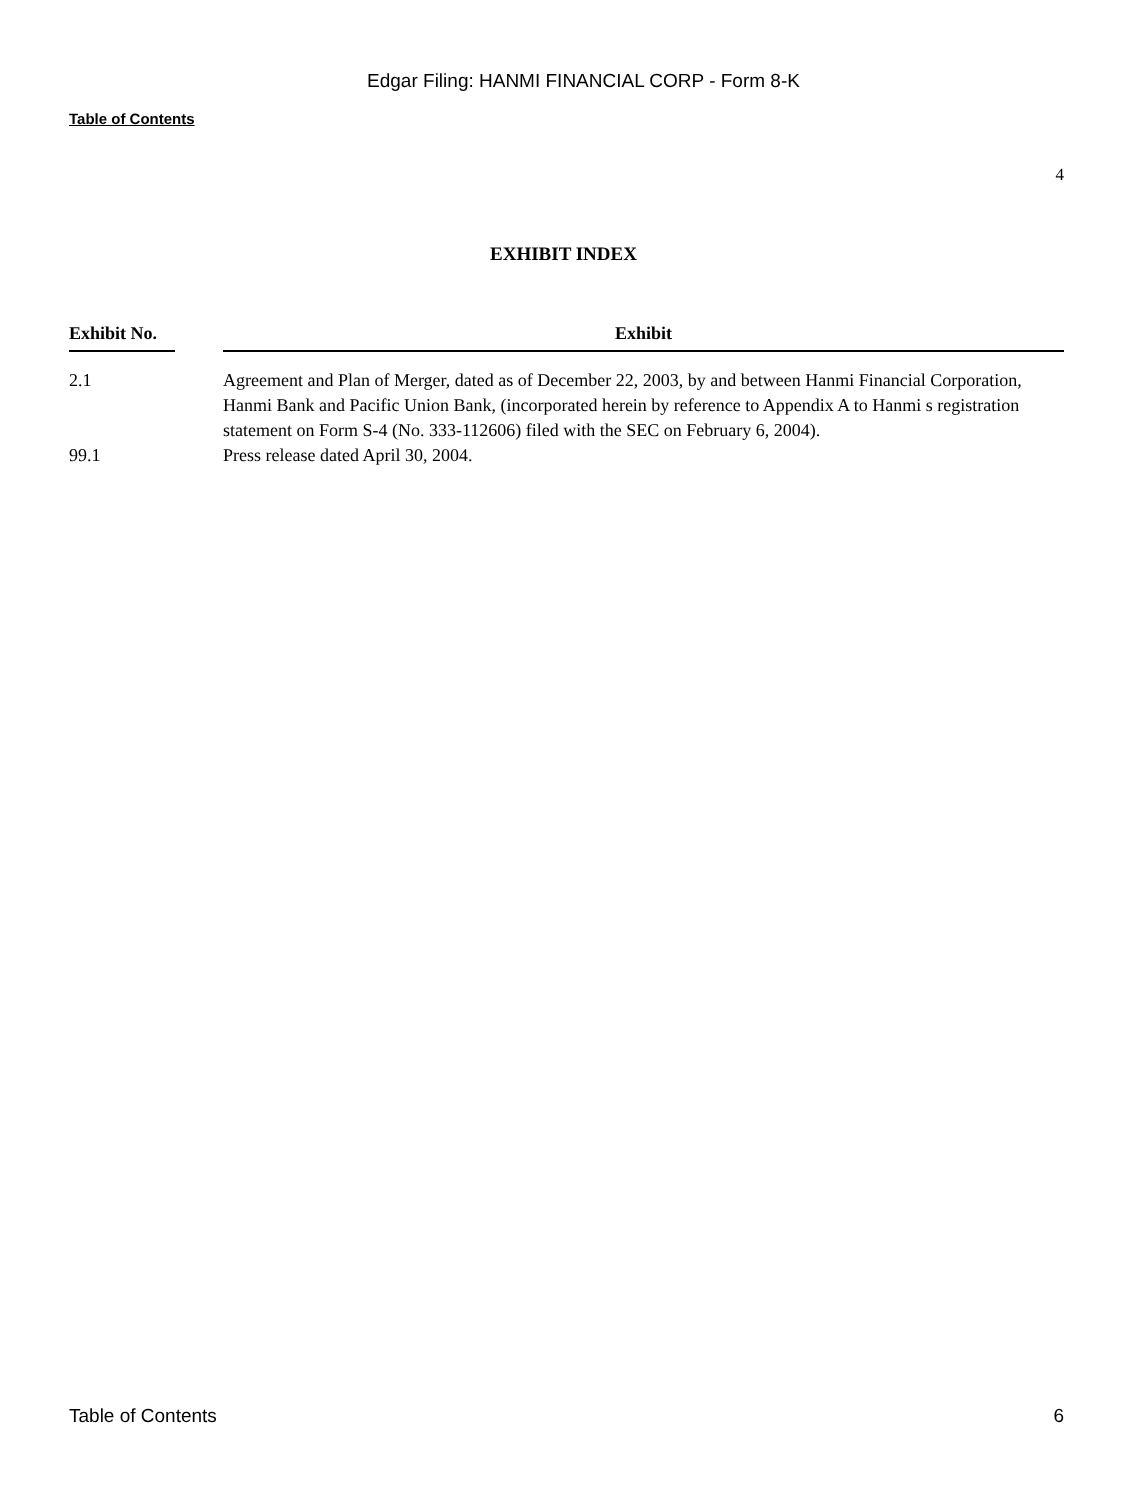Edgar Filing: HANMI FINANCIAL CORP - Form 8-K
Table of Contents
4
EXHIBIT INDEX
| Exhibit No. | | Exhibit |
| --- | --- | --- |
| 2.1 | | Agreement and Plan of Merger, dated as of December 22, 2003, by and between Hanmi Financial Corporation, Hanmi Bank and Pacific Union Bank, (incorporated herein by reference to Appendix A to Hanmi s registration statement on Form S-4 (No. 333-112606) filed with the SEC on February 6, 2004). |
| 99.1 | | Press release dated April 30, 2004. |
Table of Contents 6